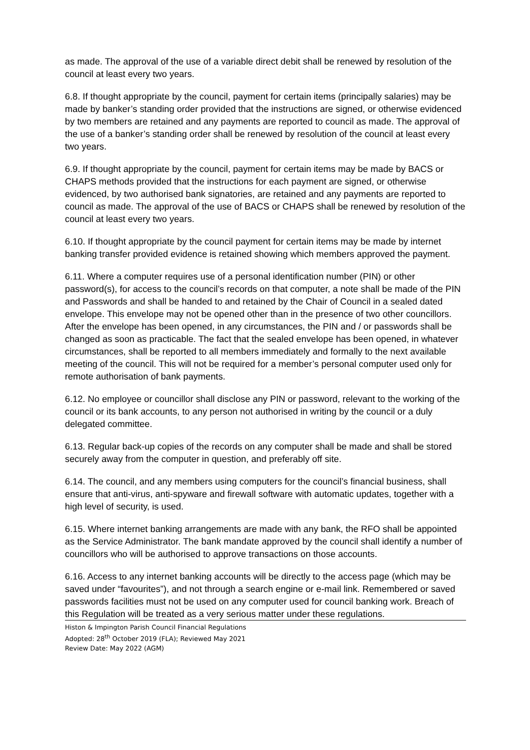as made. The approval of the use of a variable direct debit shall be renewed by resolution of the council at least every two years.
6.8. If thought appropriate by the council, payment for certain items (principally salaries) may be made by banker’s standing order provided that the instructions are signed, or otherwise evidenced by two members are retained and any payments are reported to council as made. The approval of the use of a banker’s standing order shall be renewed by resolution of the council at least every two years.
6.9. If thought appropriate by the council, payment for certain items may be made by BACS or CHAPS methods provided that the instructions for each payment are signed, or otherwise evidenced, by two authorised bank signatories, are retained and any payments are reported to council as made. The approval of the use of BACS or CHAPS shall be renewed by resolution of the council at least every two years.
6.10. If thought appropriate by the council payment for certain items may be made by internet banking transfer provided evidence is retained showing which members approved the payment.
6.11. Where a computer requires use of a personal identification number (PIN) or other password(s), for access to the council’s records on that computer, a note shall be made of the PIN and Passwords and shall be handed to and retained by the Chair of Council in a sealed dated envelope. This envelope may not be opened other than in the presence of two other councillors. After the envelope has been opened, in any circumstances, the PIN and / or passwords shall be changed as soon as practicable. The fact that the sealed envelope has been opened, in whatever circumstances, shall be reported to all members immediately and formally to the next available meeting of the council. This will not be required for a member’s personal computer used only for remote authorisation of bank payments.
6.12. No employee or councillor shall disclose any PIN or password, relevant to the working of the council or its bank accounts, to any person not authorised in writing by the council or a duly delegated committee.
6.13. Regular back-up copies of the records on any computer shall be made and shall be stored securely away from the computer in question, and preferably off site.
6.14. The council, and any members using computers for the council’s financial business, shall ensure that anti-virus, anti-spyware and firewall software with automatic updates, together with a high level of security, is used.
6.15. Where internet banking arrangements are made with any bank, the RFO shall be appointed as the Service Administrator. The bank mandate approved by the council shall identify a number of councillors who will be authorised to approve transactions on those accounts.
6.16. Access to any internet banking accounts will be directly to the access page (which may be saved under “favourites”), and not through a search engine or e-mail link. Remembered or saved passwords facilities must not be used on any computer used for council banking work. Breach of this Regulation will be treated as a very serious matter under these regulations.
Histon & Impington Parish Council Financial Regulations
Adopted: 28<sup>th</sup> October 2019 (FLA); Reviewed May 2021
Review Date: May 2022 (AGM)